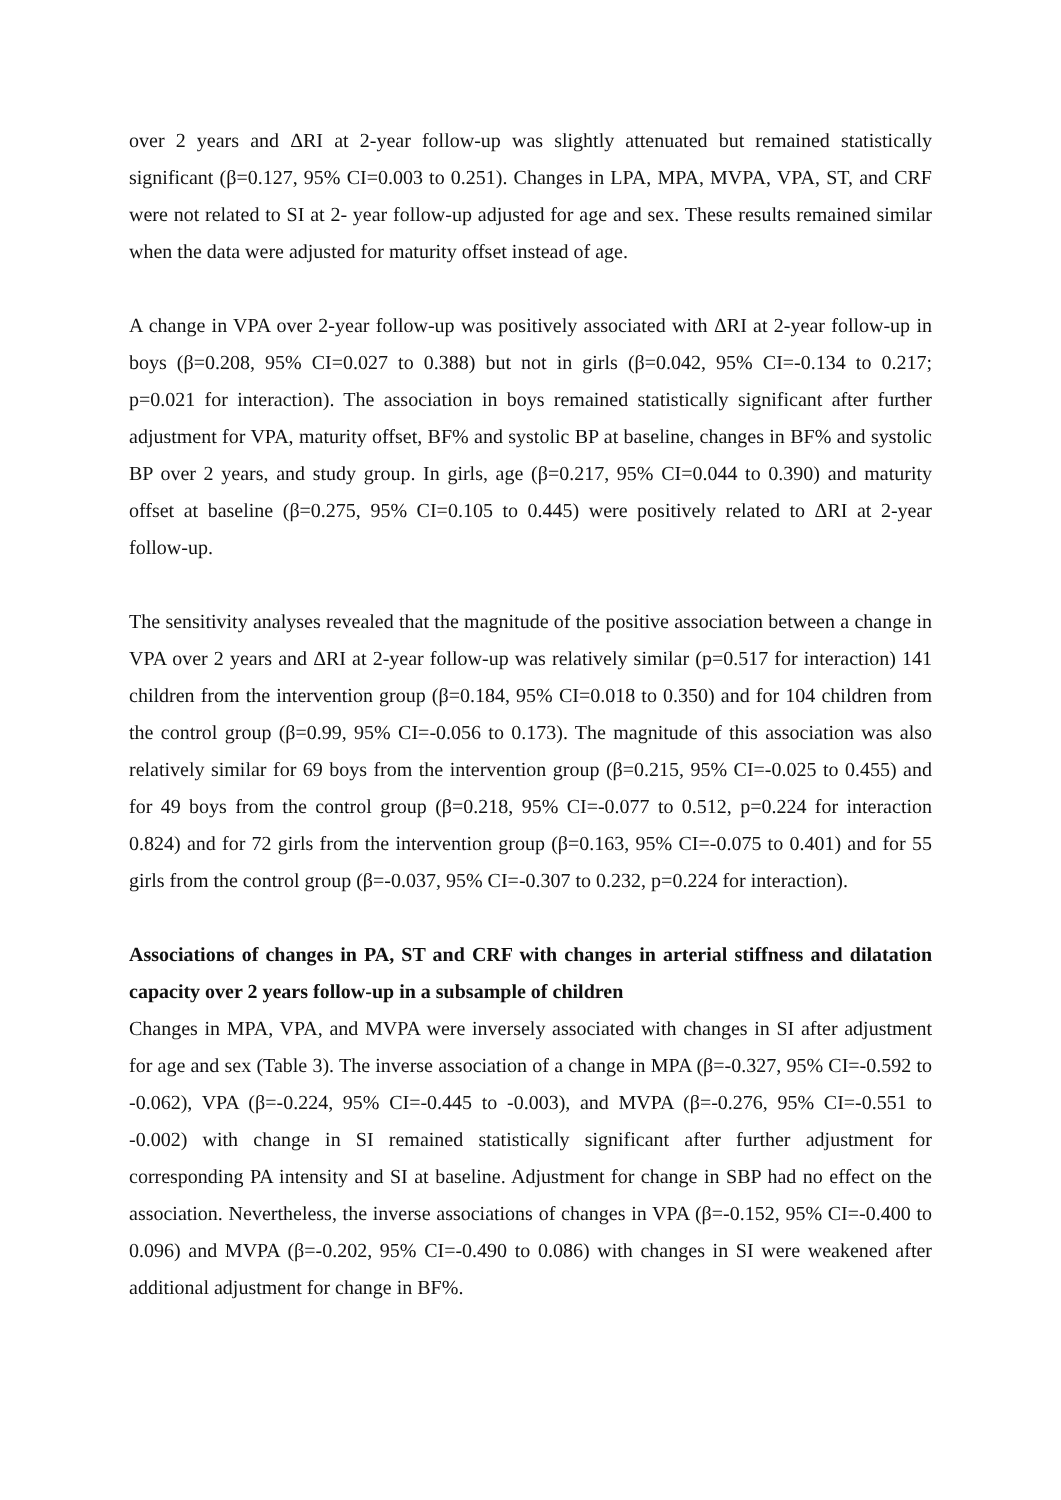over 2 years and ΔRI at 2-year follow-up was slightly attenuated but remained statistically significant (β=0.127, 95% CI=0.003 to 0.251). Changes in LPA, MPA, MVPA, VPA, ST, and CRF were not related to SI at 2- year follow-up adjusted for age and sex. These results remained similar when the data were adjusted for maturity offset instead of age.
A change in VPA over 2-year follow-up was positively associated with ΔRI at 2-year follow-up in boys (β=0.208, 95% CI=0.027 to 0.388) but not in girls (β=0.042, 95% CI=-0.134 to 0.217; p=0.021 for interaction). The association in boys remained statistically significant after further adjustment for VPA, maturity offset, BF% and systolic BP at baseline, changes in BF% and systolic BP over 2 years, and study group. In girls, age (β=0.217, 95% CI=0.044 to 0.390) and maturity offset at baseline (β=0.275, 95% CI=0.105 to 0.445) were positively related to ΔRI at 2-year follow-up.
The sensitivity analyses revealed that the magnitude of the positive association between a change in VPA over 2 years and ΔRI at 2-year follow-up was relatively similar (p=0.517 for interaction) 141 children from the intervention group (β=0.184, 95% CI=0.018 to 0.350) and for 104 children from the control group (β=0.99, 95% CI=-0.056 to 0.173). The magnitude of this association was also relatively similar for 69 boys from the intervention group (β=0.215, 95% CI=-0.025 to 0.455) and for 49 boys from the control group (β=0.218, 95% CI=-0.077 to 0.512, p=0.224 for interaction 0.824) and for 72 girls from the intervention group (β=0.163, 95% CI=-0.075 to 0.401) and for 55 girls from the control group (β=-0.037, 95% CI=-0.307 to 0.232, p=0.224 for interaction).
Associations of changes in PA, ST and CRF with changes in arterial stiffness and dilatation capacity over 2 years follow-up in a subsample of children
Changes in MPA, VPA, and MVPA were inversely associated with changes in SI after adjustment for age and sex (Table 3). The inverse association of a change in MPA (β=-0.327, 95% CI=-0.592 to -0.062), VPA (β=-0.224, 95% CI=-0.445 to -0.003), and MVPA (β=-0.276, 95% CI=-0.551 to -0.002) with change in SI remained statistically significant after further adjustment for corresponding PA intensity and SI at baseline. Adjustment for change in SBP had no effect on the association. Nevertheless, the inverse associations of changes in VPA (β=-0.152, 95% CI=-0.400 to 0.096) and MVPA (β=-0.202, 95% CI=-0.490 to 0.086) with changes in SI were weakened after additional adjustment for change in BF%.